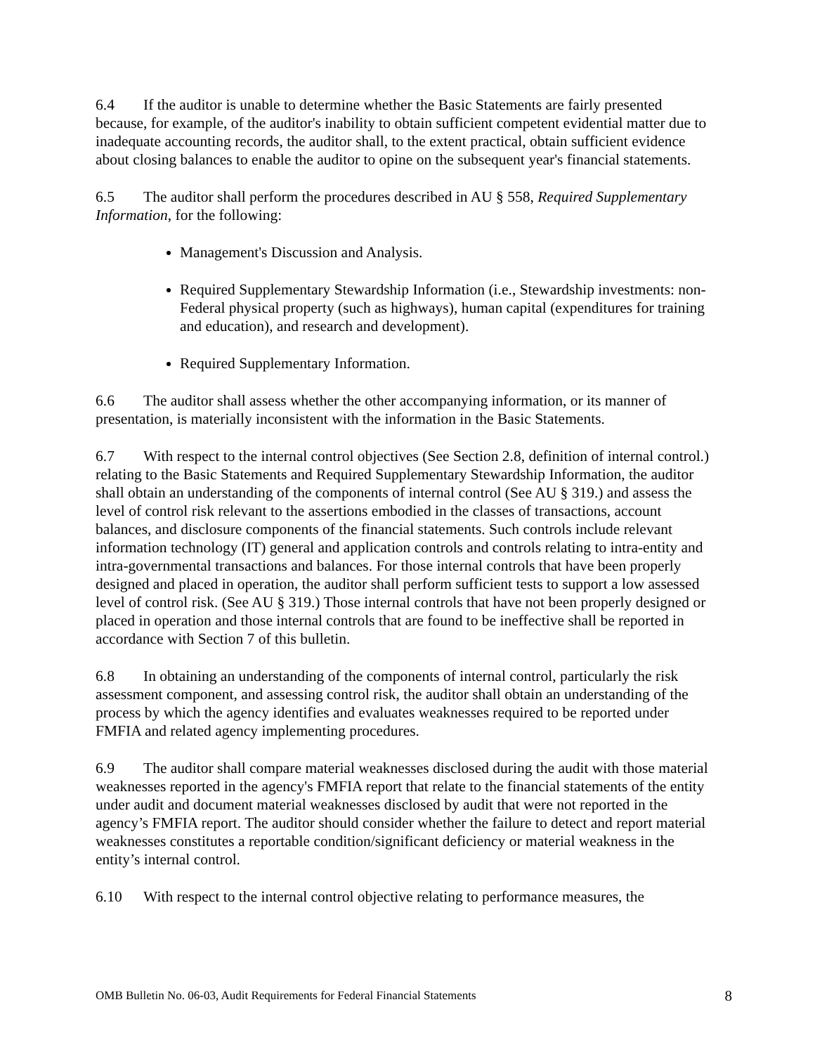6.4 If the auditor is unable to determine whether the Basic Statements are fairly presented because, for example, of the auditor's inability to obtain sufficient competent evidential matter due to inadequate accounting records, the auditor shall, to the extent practical, obtain sufficient evidence about closing balances to enable the auditor to opine on the subsequent year's financial statements.
6.5 The auditor shall perform the procedures described in AU § 558, Required Supplementary Information, for the following:
Management's Discussion and Analysis.
Required Supplementary Stewardship Information (i.e., Stewardship investments: non-Federal physical property (such as highways), human capital (expenditures for training and education), and research and development).
Required Supplementary Information.
6.6 The auditor shall assess whether the other accompanying information, or its manner of presentation, is materially inconsistent with the information in the Basic Statements.
6.7 With respect to the internal control objectives (See Section 2.8, definition of internal control.) relating to the Basic Statements and Required Supplementary Stewardship Information, the auditor shall obtain an understanding of the components of internal control (See AU § 319.) and assess the level of control risk relevant to the assertions embodied in the classes of transactions, account balances, and disclosure components of the financial statements. Such controls include relevant information technology (IT) general and application controls and controls relating to intra-entity and intra-governmental transactions and balances. For those internal controls that have been properly designed and placed in operation, the auditor shall perform sufficient tests to support a low assessed level of control risk. (See AU § 319.) Those internal controls that have not been properly designed or placed in operation and those internal controls that are found to be ineffective shall be reported in accordance with Section 7 of this bulletin.
6.8 In obtaining an understanding of the components of internal control, particularly the risk assessment component, and assessing control risk, the auditor shall obtain an understanding of the process by which the agency identifies and evaluates weaknesses required to be reported under FMFIA and related agency implementing procedures.
6.9 The auditor shall compare material weaknesses disclosed during the audit with those material weaknesses reported in the agency's FMFIA report that relate to the financial statements of the entity under audit and document material weaknesses disclosed by audit that were not reported in the agency’s FMFIA report. The auditor should consider whether the failure to detect and report material weaknesses constitutes a reportable condition/significant deficiency or material weakness in the entity’s internal control.
6.10 With respect to the internal control objective relating to performance measures, the
OMB Bulletin No. 06-03, Audit Requirements for Federal Financial Statements 8